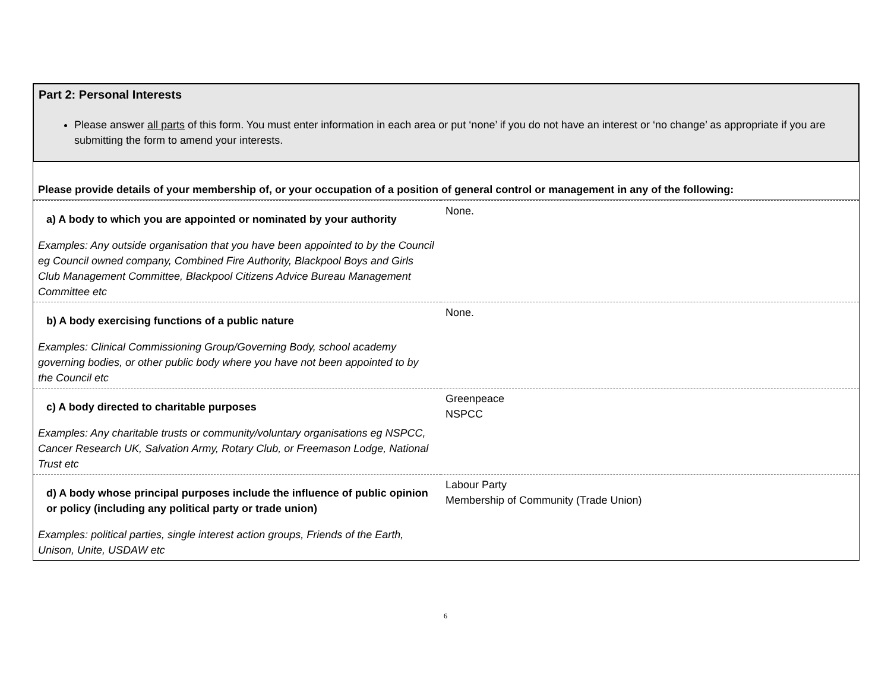Part 2: Personal Interests
Please answer all parts of this form. You must enter information in each area or put ‘none’ if you do not have an interest or ‘no change’ as appropriate if you are submitting the form to amend your interests.
Please provide details of your membership of, or your occupation of a position of general control or management in any of the following:
| a) A body to which you are appointed or nominated by your authority Examples: Any outside organisation that you have been appointed to by the Council eg Council owned company, Combined Fire Authority, Blackpool Boys and Girls Club Management Committee, Blackpool Citizens Advice Bureau Management Committee etc | None. |
| b) A body exercising functions of a public nature Examples: Clinical Commissioning Group/Governing Body, school academy governing bodies, or other public body where you have not been appointed to by the Council etc | None. |
| c) A body directed to charitable purposes Examples: Any charitable trusts or community/voluntary organisations eg NSPCC, Cancer Research UK, Salvation Army, Rotary Club, or Freemason Lodge, National Trust etc | Greenpeace NSPCC |
| d) A body whose principal purposes include the influence of public opinion or policy (including any political party or trade union) Examples: political parties, single interest action groups, Friends of the Earth, Unison, Unite, USDAW etc | Labour Party Membership of Community (Trade Union) |
6